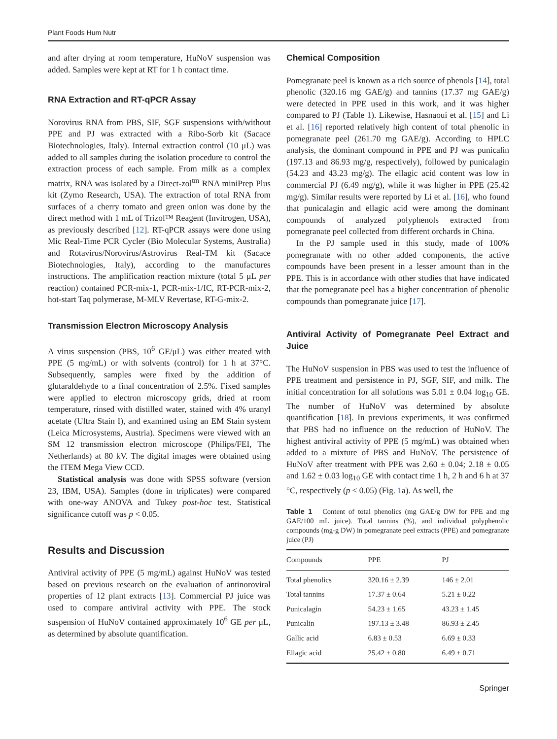Plant Foods Hum Nutr
and after drying at room temperature, HuNoV suspension was added. Samples were kept at RT for 1 h contact time.
RNA Extraction and RT-qPCR Assay
Norovirus RNA from PBS, SIF, SGF suspensions with/without PPE and PJ was extracted with a Ribo-Sorb kit (Sacace Biotechnologies, Italy). Internal extraction control (10 μL) was added to all samples during the isolation procedure to control the extraction process of each sample. From milk as a complex matrix, RNA was isolated by a Direct-zol<sup>tm</sup> RNA miniPrep Plus kit (Zymo Research, USA). The extraction of total RNA from surfaces of a cherry tomato and green onion was done by the direct method with 1 mL of Trizol™ Reagent (Invitrogen, USA), as previously described [12]. RT-qPCR assays were done using Mic Real-Time PCR Cycler (Bio Molecular Systems, Australia) and Rotavirus/Norovirus/Astrovirus Real-TM kit (Sacace Biotechnologies, Italy), according to the manufactures instructions. The amplification reaction mixture (total 5 μL per reaction) contained PCR-mix-1, PCR-mix-1/IC, RT-PCR-mix-2, hot-start Taq polymerase, M-MLV Revertase, RT-G-mix-2.
Transmission Electron Microscopy Analysis
A virus suspension (PBS, 10<sup>6</sup> GE/μL) was either treated with PPE (5 mg/mL) or with solvents (control) for 1 h at 37°C. Subsequently, samples were fixed by the addition of glutaraldehyde to a final concentration of 2.5%. Fixed samples were applied to electron microscopy grids, dried at room temperature, rinsed with distilled water, stained with 4% uranyl acetate (Ultra Stain I), and examined using an EM Stain system (Leica Microsystems, Austria). Specimens were viewed with an SM 12 transmission electron microscope (Philips/FEI, The Netherlands) at 80 kV. The digital images were obtained using the ITEM Mega View CCD.
Statistical analysis was done with SPSS software (version 23, IBM, USA). Samples (done in triplicates) were compared with one-way ANOVA and Tukey post-hoc test. Statistical significance cutoff was p < 0.05.
Results and Discussion
Antiviral activity of PPE (5 mg/mL) against HuNoV was tested based on previous research on the evaluation of antinoroviral properties of 12 plant extracts [13]. Commercial PJ juice was used to compare antiviral activity with PPE. The stock suspension of HuNoV contained approximately 10<sup>6</sup> GE per μL, as determined by absolute quantification.
Chemical Composition
Pomegranate peel is known as a rich source of phenols [14], total phenolic (320.16 mg GAE/g) and tannins (17.37 mg GAE/g) were detected in PPE used in this work, and it was higher compared to PJ (Table 1). Likewise, Hasnaoui et al. [15] and Li et al. [16] reported relatively high content of total phenolic in pomegranate peel (261.70 mg GAE/g). According to HPLC analysis, the dominant compound in PPE and PJ was punicalin (197.13 and 86.93 mg/g, respectively), followed by punicalagin (54.23 and 43.23 mg/g). The ellagic acid content was low in commercial PJ (6.49 mg/g), while it was higher in PPE (25.42 mg/g). Similar results were reported by Li et al. [16], who found that punicalagin and ellagic acid were among the dominant compounds of analyzed polyphenols extracted from pomegranate peel collected from different orchards in China.
In the PJ sample used in this study, made of 100% pomegranate with no other added components, the active compounds have been present in a lesser amount than in the PPE. This is in accordance with other studies that have indicated that the pomegranate peel has a higher concentration of phenolic compounds than pomegranate juice [17].
Antiviral Activity of Pomegranate Peel Extract and Juice
The HuNoV suspension in PBS was used to test the influence of PPE treatment and persistence in PJ, SGF, SIF, and milk. The initial concentration for all solutions was 5.01 ± 0.04 log<sub>10</sub> GE. The number of HuNoV was determined by absolute quantification [18]. In previous experiments, it was confirmed that PBS had no influence on the reduction of HuNoV. The highest antiviral activity of PPE (5 mg/mL) was obtained when added to a mixture of PBS and HuNoV. The persistence of HuNoV after treatment with PPE was 2.60 ± 0.04; 2.18 ± 0.05 and 1.62 ± 0.03 log<sub>10</sub> GE with contact time 1 h, 2 h and 6 h at 37 °C, respectively (p < 0.05) (Fig. 1a). As well, the
Table 1 Content of total phenolics (mg GAE/g DW for PPE and mg GAE/100 mL juice). Total tannins (%), and individual polyphenolic compounds (mg-g DW) in pomegranate peel extracts (PPE) and pomegranate juice (PJ)
| Compounds | PPE | PJ |
| --- | --- | --- |
| Total phenolics | 320.16 ± 2.39 | 146 ± 2.01 |
| Total tannins | 17.37 ± 0.64 | 5.21 ± 0.22 |
| Punicalagin | 54.23 ± 1.65 | 43.23 ± 1.45 |
| Punicalin | 197.13 ± 3.48 | 86.93 ± 2.45 |
| Gallic acid | 6.83 ± 0.53 | 6.69 ± 0.33 |
| Ellagic acid | 25.42 ± 0.80 | 6.49 ± 0.71 |
Springer